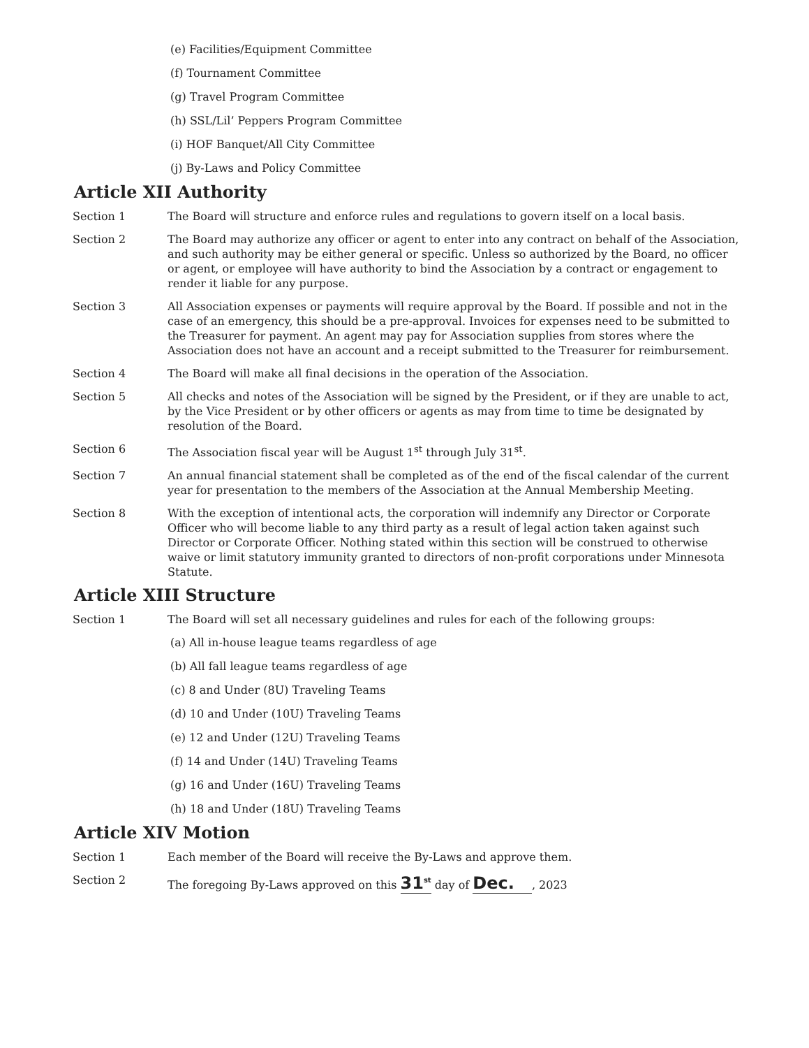(e) Facilities/Equipment Committee
(f) Tournament Committee
(g) Travel Program Committee
(h) SSL/Lil’ Peppers Program Committee
(i) HOF Banquet/All City Committee
(j) By-Laws and Policy Committee
Article XII Authority
Section 1 The Board will structure and enforce rules and regulations to govern itself on a local basis.
Section 2 The Board may authorize any officer or agent to enter into any contract on behalf of the Association, and such authority may be either general or specific. Unless so authorized by the Board, no officer or agent, or employee will have authority to bind the Association by a contract or engagement to render it liable for any purpose.
Section 3 All Association expenses or payments will require approval by the Board. If possible and not in the case of an emergency, this should be a pre-approval. Invoices for expenses need to be submitted to the Treasurer for payment. An agent may pay for Association supplies from stores where the Association does not have an account and a receipt submitted to the Treasurer for reimbursement.
Section 4 The Board will make all final decisions in the operation of the Association.
Section 5 All checks and notes of the Association will be signed by the President, or if they are unable to act, by the Vice President or by other officers or agents as may from time to time be designated by resolution of the Board.
Section 6 The Association fiscal year will be August 1<sup>st</sup> through July 31<sup>st</sup>.
Section 7 An annual financial statement shall be completed as of the end of the fiscal calendar of the current year for presentation to the members of the Association at the Annual Membership Meeting.
Section 8 With the exception of intentional acts, the corporation will indemnify any Director or Corporate Officer who will become liable to any third party as a result of legal action taken against such Director or Corporate Officer. Nothing stated within this section will be construed to otherwise waive or limit statutory immunity granted to directors of non-profit corporations under Minnesota Statute.
Article XIII Structure
Section 1 The Board will set all necessary guidelines and rules for each of the following groups:
(a) All in-house league teams regardless of age
(b) All fall league teams regardless of age
(c) 8 and Under (8U) Traveling Teams
(d) 10 and Under (10U) Traveling Teams
(e) 12 and Under (12U) Traveling Teams
(f) 14 and Under (14U) Traveling Teams
(g) 16 and Under (16U) Traveling Teams
(h) 18 and Under (18U) Traveling Teams
Article XIV Motion
Section 1 Each member of the Board will receive the By-Laws and approve them.
Section 2 The foregoing By-Laws approved on this 31<sup>st</sup> day of Dec. , 2023